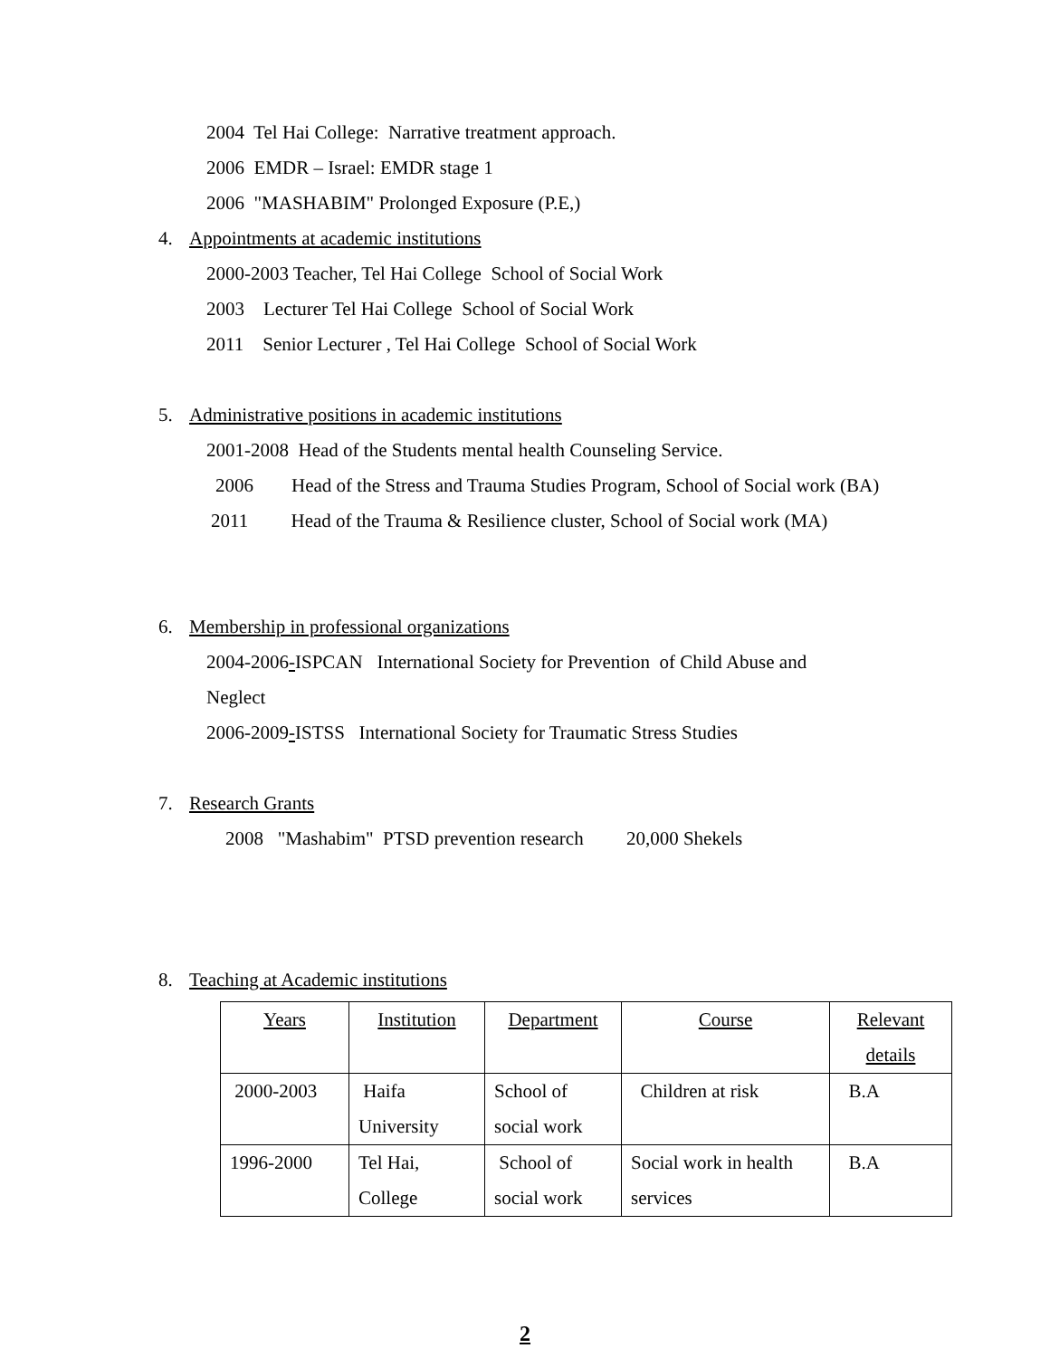2004 Tel Hai College: Narrative treatment approach.
2006 EMDR – Israel: EMDR stage 1
2006 "MASHABIM" Prolonged Exposure (P.E,)
4. Appointments at academic institutions
2000-2003 Teacher, Tel Hai College School of Social Work
2003 Lecturer Tel Hai College School of Social Work
2011 Senior Lecturer , Tel Hai College School of Social Work
5. Administrative positions in academic institutions
2001-2008 Head of the Students mental health Counseling Service.
2006 Head of the Stress and Trauma Studies Program, School of Social work (BA)
2011 Head of the Trauma & Resilience cluster, School of Social work (MA)
6. Membership in professional organizations
2004-2006-ISPCAN International Society for Prevention of Child Abuse and
Neglect
2006-2009-ISTSS International Society for Traumatic Stress Studies
7. Research Grants
2008 "Mashabim" PTSD prevention research 20,000 Shekels
8. Teaching at Academic institutions
| Years | Institution | Department | Course | Relevant details |
| 2000-2003 | Haifa University | School of social work | Children at risk | B.A |
| 1996-2000 | Tel Hai, College | School of social work | Social work in health services | B.A |
2